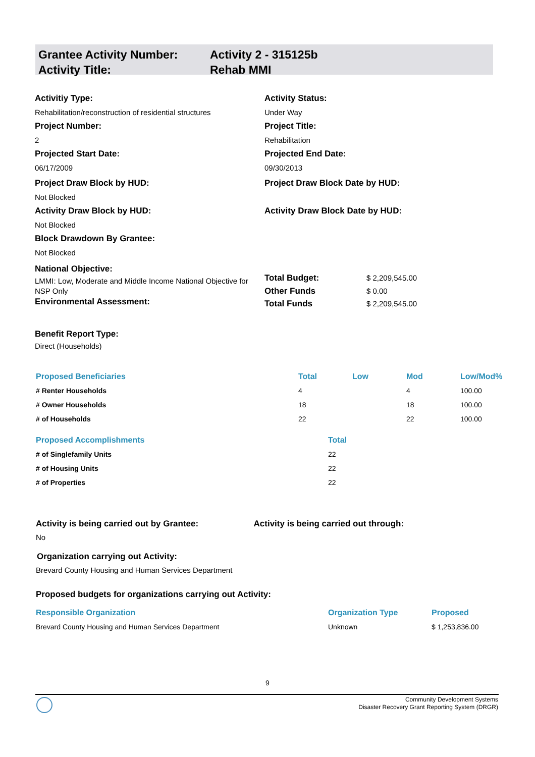Grantee Activity Number:
Activity Title:
Activity 2 - 315125b
Rehab MMI
Activitiy Type:
Rehabilitation/reconstruction of residential structures
Project Number:
2
Projected Start Date:
06/17/2009
Project Draw Block by HUD:
Not Blocked
Activity Draw Block by HUD:
Not Blocked
Block Drawdown By Grantee:
Not Blocked
National Objective:
LMMI: Low, Moderate and Middle Income National Objective for NSP Only
Environmental Assessment:
Activity Status:
Under Way
Project Title:
Rehabilitation
Projected End Date:
09/30/2013
Project Draw Block Date by HUD:
Activity Draw Block Date by HUD:
Total Budget: $ 2,209,545.00
Other Funds $ 0.00
Total Funds $ 2,209,545.00
Benefit Report Type:
Direct (Households)
| Proposed Beneficiaries | Total | Low | Mod | Low/Mod% |
| --- | --- | --- | --- | --- |
| # Renter Households | 4 | | 4 | 100.00 |
| # Owner Households | 18 | | 18 | 100.00 |
| # of Households | 22 | | 22 | 100.00 |
| Proposed Accomplishments | Total |
| --- | --- |
| # of Singlefamily Units | 22 |
| # of Housing Units | 22 |
| # of Properties | 22 |
Activity is being carried out by Grantee:
No
Activity is being carried out through:
Organization carrying out Activity:
Brevard County Housing and Human Services Department
Proposed budgets for organizations carrying out Activity:
| Responsible Organization | Organization Type | Proposed |
| --- | --- | --- |
| Brevard County Housing and Human Services Department | Unknown | $ 1,253,836.00 |
9
Community Development Systems
Disaster Recovery Grant Reporting System (DRGR)